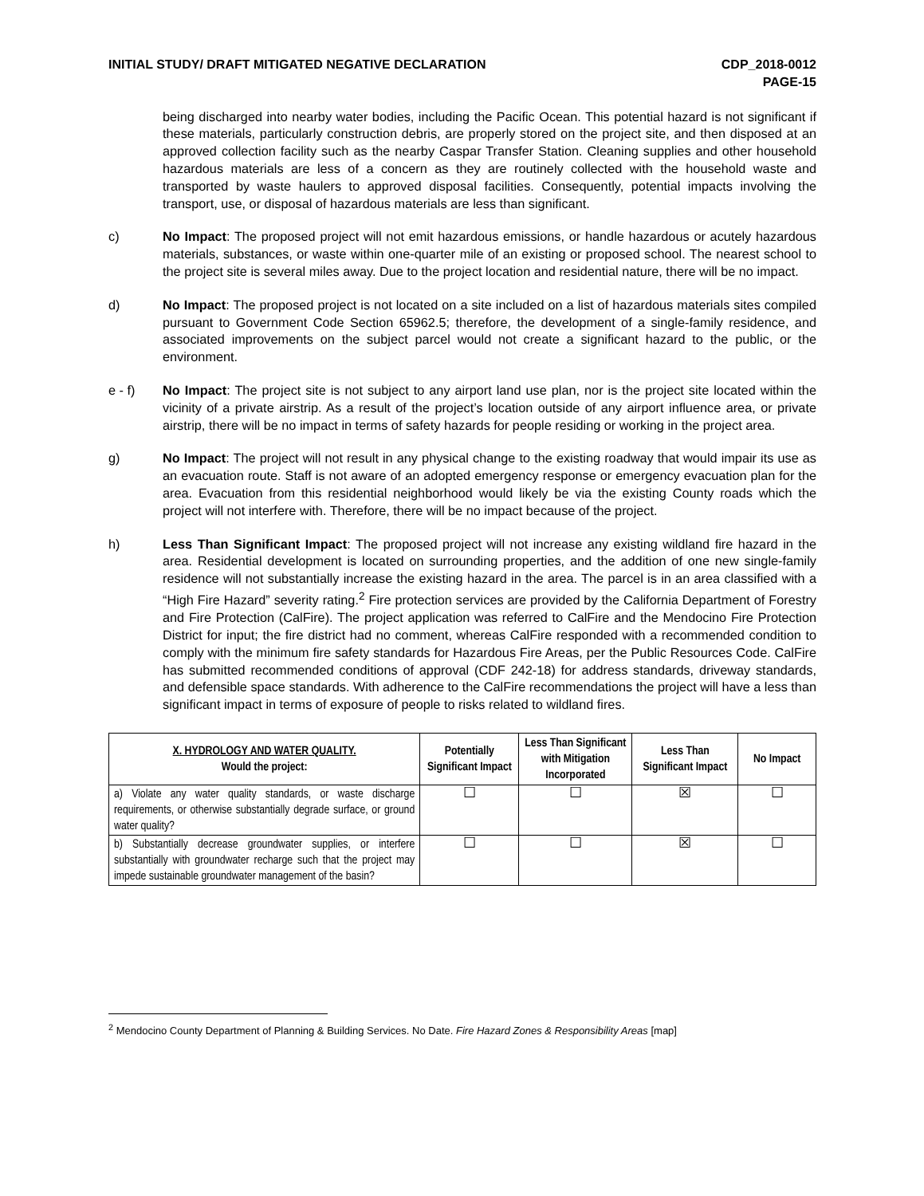INITIAL STUDY/ DRAFT MITIGATED NEGATIVE DECLARATION
CDP_2018-0012
PAGE-15
being discharged into nearby water bodies, including the Pacific Ocean. This potential hazard is not significant if these materials, particularly construction debris, are properly stored on the project site, and then disposed at an approved collection facility such as the nearby Caspar Transfer Station. Cleaning supplies and other household hazardous materials are less of a concern as they are routinely collected with the household waste and transported by waste haulers to approved disposal facilities. Consequently, potential impacts involving the transport, use, or disposal of hazardous materials are less than significant.
c) No Impact: The proposed project will not emit hazardous emissions, or handle hazardous or acutely hazardous materials, substances, or waste within one-quarter mile of an existing or proposed school. The nearest school to the project site is several miles away. Due to the project location and residential nature, there will be no impact.
d) No Impact: The proposed project is not located on a site included on a list of hazardous materials sites compiled pursuant to Government Code Section 65962.5; therefore, the development of a single-family residence, and associated improvements on the subject parcel would not create a significant hazard to the public, or the environment.
e - f) No Impact: The project site is not subject to any airport land use plan, nor is the project site located within the vicinity of a private airstrip. As a result of the project’s location outside of any airport influence area, or private airstrip, there will be no impact in terms of safety hazards for people residing or working in the project area.
g) No Impact: The project will not result in any physical change to the existing roadway that would impair its use as an evacuation route. Staff is not aware of an adopted emergency response or emergency evacuation plan for the area. Evacuation from this residential neighborhood would likely be via the existing County roads which the project will not interfere with. Therefore, there will be no impact because of the project.
h) Less Than Significant Impact: The proposed project will not increase any existing wildland fire hazard in the area. Residential development is located on surrounding properties, and the addition of one new single-family residence will not substantially increase the existing hazard in the area. The parcel is in an area classified with a “High Fire Hazard” severity rating.<sup>2</sup> Fire protection services are provided by the California Department of Forestry and Fire Protection (CalFire). The project application was referred to CalFire and the Mendocino Fire Protection District for input; the fire district had no comment, whereas CalFire responded with a recommended condition to comply with the minimum fire safety standards for Hazardous Fire Areas, per the Public Resources Code. CalFire has submitted recommended conditions of approval (CDF 242-18) for address standards, driveway standards, and defensible space standards. With adherence to the CalFire recommendations the project will have a less than significant impact in terms of exposure of people to risks related to wildland fires.
| X. HYDROLOGY AND WATER QUALITY. Would the project: | Potentially Significant Impact | Less Than Significant with Mitigation Incorporated | Less Than Significant Impact | No Impact |
| --- | --- | --- | --- | --- |
| a) Violate any water quality standards, or waste discharge requirements, or otherwise substantially degrade surface, or ground water quality? | ☐ | ☐ | ☒ | ☐ |
| b) Substantially decrease groundwater supplies, or interfere substantially with groundwater recharge such that the project may impede sustainable groundwater management of the basin? | ☐ | ☐ | ☒ | ☐ |
<sup>2</sup> Mendocino County Department of Planning & Building Services. No Date. Fire Hazard Zones & Responsibility Areas [map]